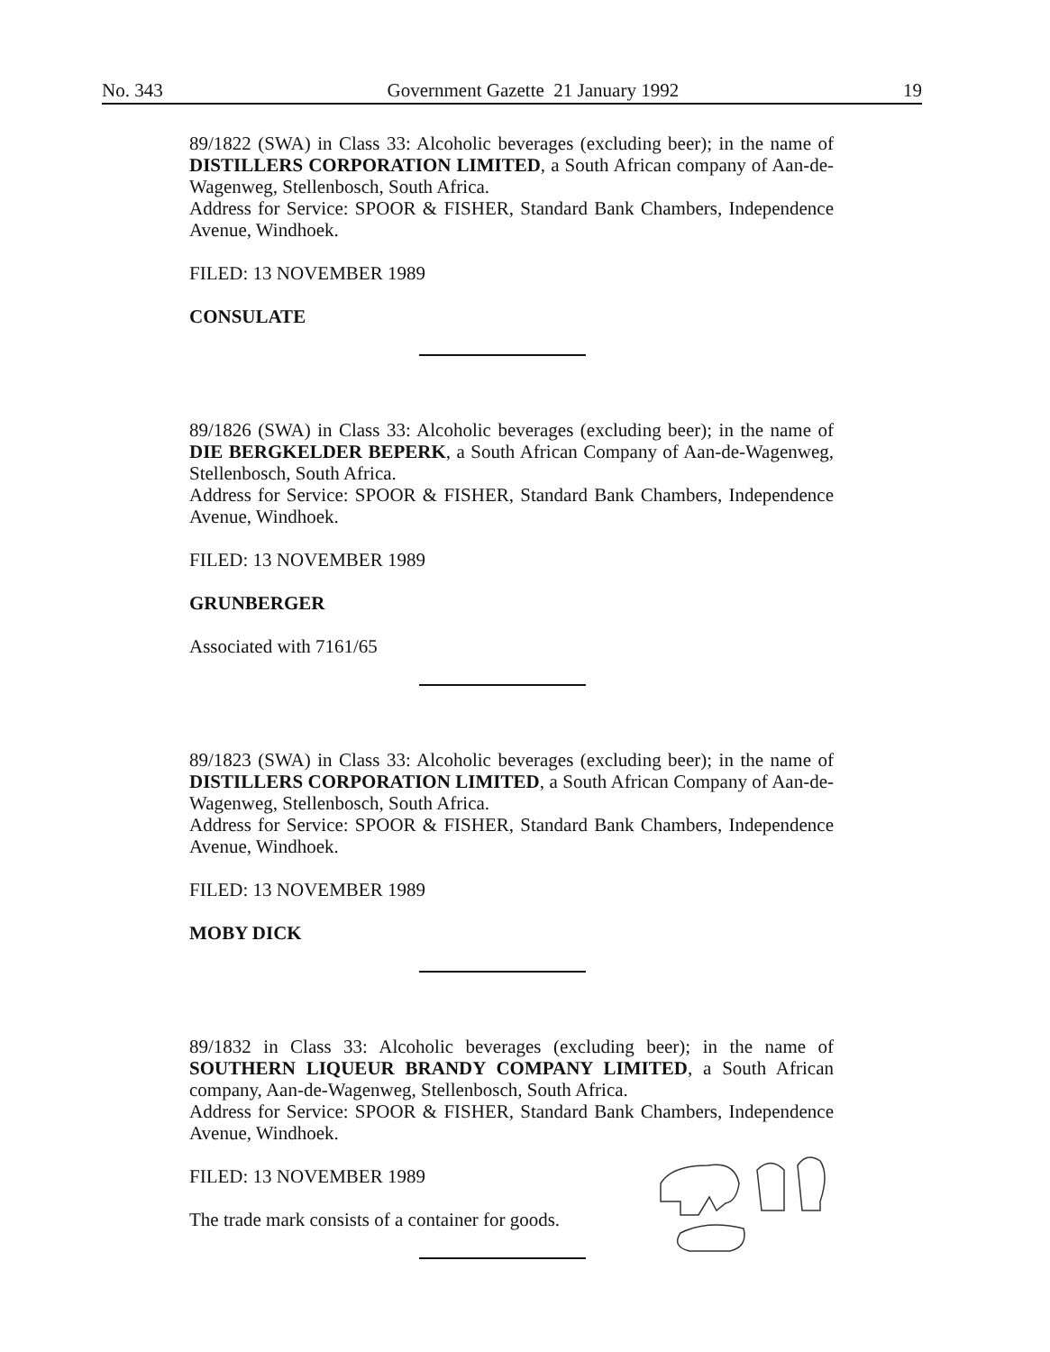No. 343 Government Gazette 21 January 1992 19
89/1822 (SWA) in Class 33: Alcoholic beverages (excluding beer); in the name of DISTILLERS CORPORATION LIMITED, a South African company of Aan-de-Wagenweg, Stellenbosch, South Africa.
Address for Service: SPOOR & FISHER, Standard Bank Chambers, Independence Avenue, Windhoek.
FILED: 13 NOVEMBER 1989
CONSULATE
89/1826 (SWA) in Class 33: Alcoholic beverages (excluding beer); in the name of DIE BERGKELDER BEPERK, a South African Company of Aan-de-Wagenweg, Stellenbosch, South Africa.
Address for Service: SPOOR & FISHER, Standard Bank Chambers, Independence Avenue, Windhoek.
FILED: 13 NOVEMBER 1989
GRUNBERGER
Associated with 7161/65
89/1823 (SWA) in Class 33: Alcoholic beverages (excluding beer); in the name of DISTILLERS CORPORATION LIMITED, a South African Company of Aan-de-Wagenweg, Stellenbosch, South Africa.
Address for Service: SPOOR & FISHER, Standard Bank Chambers, Independence Avenue, Windhoek.
FILED: 13 NOVEMBER 1989
MOBY DICK
89/1832 in Class 33: Alcoholic beverages (excluding beer); in the name of SOUTHERN LIQUEUR BRANDY COMPANY LIMITED, a South African company, Aan-de-Wagenweg, Stellenbosch, South Africa.
Address for Service: SPOOR & FISHER, Standard Bank Chambers, Independence Avenue, Windhoek.
FILED: 13 NOVEMBER 1989
The trade mark consists of a container for goods.